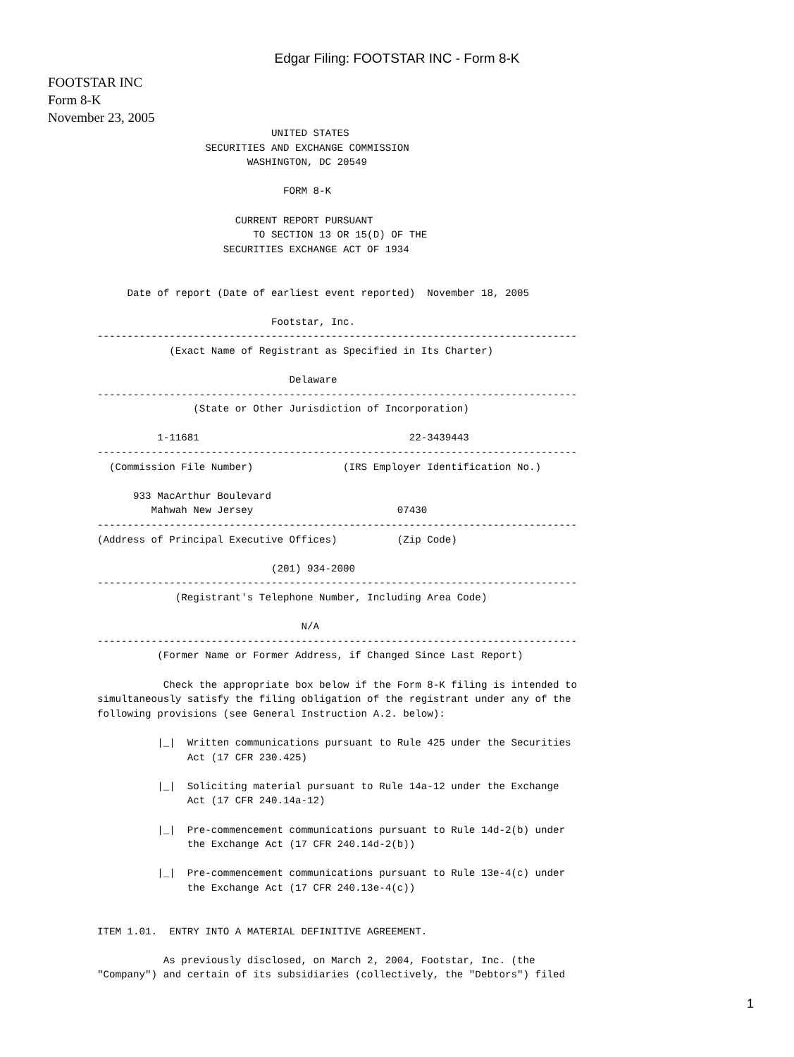Edgar Filing: FOOTSTAR INC - Form 8-K
FOOTSTAR INC
Form 8-K
November 23, 2005
                             UNITED STATES
                  SECURITIES AND EXCHANGE COMMISSION
                         WASHINGTON, DC 20549

                               FORM 8-K

                       CURRENT REPORT PURSUANT
                          TO SECTION 13 OR 15(D) OF THE
                     SECURITIES EXCHANGE ACT OF 1934


     Date of report (Date of earliest event reported)  November 18, 2005

                             Footstar, Inc.
--------------------------------------------------------------------------------
            (Exact Name of Registrant as Specified in Its Charter)

                                Delaware
--------------------------------------------------------------------------------
                (State or Other Jurisdiction of Incorporation)

          1-11681                                   22-3439443
--------------------------------------------------------------------------------
  (Commission File Number)               (IRS Employer Identification No.)

      933 MacArthur Boulevard
         Mahwah New Jersey                        07430
--------------------------------------------------------------------------------
(Address of Principal Executive Offices)          (Zip Code)

                             (201) 934-2000
--------------------------------------------------------------------------------
             (Registrant's Telephone Number, Including Area Code)

                                  N/A
--------------------------------------------------------------------------------
          (Former Name or Former Address, if Changed Since Last Report)

           Check the appropriate box below if the Form 8-K filing is intended to
simultaneously satisfy the filing obligation of the registrant under any of the
following provisions (see General Instruction A.2. below):

          |_|  Written communications pursuant to Rule 425 under the Securities
               Act (17 CFR 230.425)

          |_|  Soliciting material pursuant to Rule 14a-12 under the Exchange
               Act (17 CFR 240.14a-12)

          |_|  Pre-commencement communications pursuant to Rule 14d-2(b) under
               the Exchange Act (17 CFR 240.14d-2(b))

          |_|  Pre-commencement communications pursuant to Rule 13e-4(c) under
               the Exchange Act (17 CFR 240.13e-4(c))


ITEM 1.01.  ENTRY INTO A MATERIAL DEFINITIVE AGREEMENT.

           As previously disclosed, on March 2, 2004, Footstar, Inc. (the
"Company") and certain of its subsidiaries (collectively, the "Debtors") filed
1